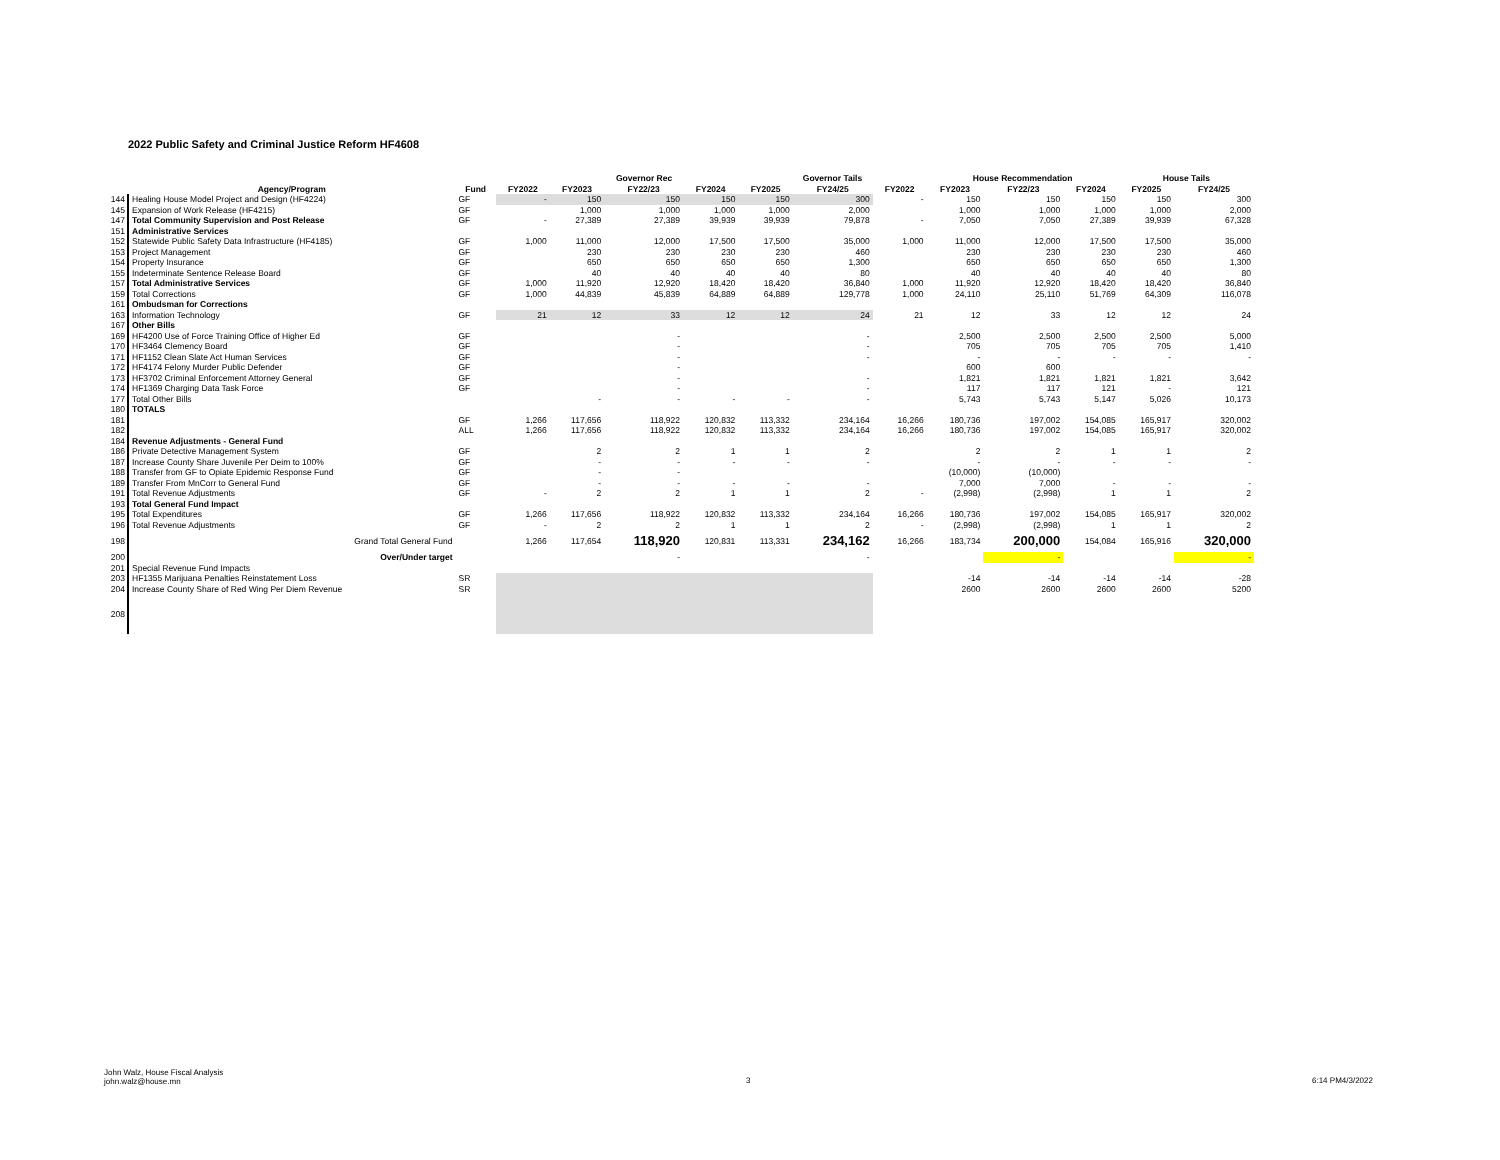2022 Public Safety and Criminal Justice Reform HF4608
| | | | | Governor Rec | | | Governor Tails | | | House Recommendation | | | House Tails | |
| --- | --- | --- | --- | --- | --- | --- | --- | --- | --- | --- | --- | --- | --- | --- |
| | Agency/Program | Fund | FY2022 | FY2023 | FY22/23 | FY2024 | FY2025 | FY24/25 | FY2022 | FY2023 | FY22/23 | FY2024 | FY2025 | FY24/25 |
| 144 | Healing House Model Project and Design (HF4224) | GF | - | 150 | 150 | 150 | 150 | 300 | - | 150 | 150 | 150 | 150 | 300 |
| 145 | Expansion of Work Release (HF4215) | GF | | 1,000 | 1,000 | 1,000 | 1,000 | 2,000 | | 1,000 | 1,000 | 1,000 | 1,000 | 2,000 |
| 147 | Total Community Supervision and Post Release | GF | - | 27,389 | 27,389 | 39,939 | 39,939 | 79,878 | - | 7,050 | 7,050 | 27,389 | 39,939 | 67,328 |
| 151 | Administrative Services | | | | | | | | | | | | | |
| 152 | Statewide Public Safety Data Infrastructure (HF4185) | GF | 1,000 | 11,000 | 12,000 | 17,500 | 17,500 | 35,000 | 1,000 | 11,000 | 12,000 | 17,500 | 17,500 | 35,000 |
| 153 | Project Management | GF | | 230 | 230 | 230 | 230 | 460 | | 230 | 230 | 230 | 230 | 460 |
| 154 | Property Insurance | GF | | 650 | 650 | 650 | 650 | 1,300 | | 650 | 650 | 650 | 650 | 1,300 |
| 155 | Indeterminate Sentence Release Board | GF | | 40 | 40 | 40 | 40 | 80 | | 40 | 40 | 40 | 40 | 80 |
| 157 | Total Administrative Services | GF | 1,000 | 11,920 | 12,920 | 18,420 | 18,420 | 36,840 | 1,000 | 11,920 | 12,920 | 18,420 | 18,420 | 36,840 |
| 159 | Total Corrections | GF | 1,000 | 44,839 | 45,839 | 64,889 | 64,889 | 129,778 | 1,000 | 24,110 | 25,110 | 51,769 | 64,309 | 116,078 |
| 161 | Ombudsman for Corrections | | | | | | | | | | | | | |
| 163 | Information Technology | GF | 21 | 12 | 33 | 12 | 12 | 24 | 21 | 12 | 33 | 12 | 12 | 24 |
| 167 | Other Bills | | | | | | | | | | | | | |
| 169 | HF4200 Use of Force Training Office of Higher Ed | GF | | | - | | | - | | 2,500 | 2,500 | 2,500 | 2,500 | 5,000 |
| 170 | HF3464 Clemency Board | GF | | | - | | | - | | 705 | 705 | 705 | 705 | 1,410 |
| 171 | HF1152 Clean Slate Act Human Services | GF | | | - | | | - | | - | - | - | - | - |
| 172 | HF4174 Felony Murder Public Defender | GF | | | - | | | | | 600 | 600 | | | |
| 173 | HF3702 Criminal Enforcement Attorney General | GF | | | - | | | - | | 1,821 | 1,821 | 1,821 | 1,821 | 3,642 |
| 174 | HF1369 Charging Data Task Force | GF | | | - | | | - | | 117 | 117 | 121 | - | 121 |
| 177 | Total Other Bills | | | - | - | - | - | - | | 5,743 | 5,743 | 5,147 | 5,026 | 10,173 |
| 180 | TOTALS | | | | | | | | | | | | | |
| 181 | | GF | 1,266 | 117,656 | 118,922 | 120,832 | 113,332 | 234,164 | 16,266 | 180,736 | 197,002 | 154,085 | 165,917 | 320,002 |
| 182 | | ALL | 1,266 | 117,656 | 118,922 | 120,832 | 113,332 | 234,164 | 16,266 | 180,736 | 197,002 | 154,085 | 165,917 | 320,002 |
| 184 | Revenue Adjustments - General Fund | | | | | | | | | | | | | |
| 186 | Private Detective Management System | GF | | 2 | 2 | 1 | 1 | 2 | | 2 | 2 | 1 | 1 | 2 |
| 187 | Increase County Share Juvenile Per Deim to 100% | GF | | - | - | - | - | - | | - | - | - | - | - |
| 188 | Transfer from GF to Opiate Epidemic Response Fund | GF | | - | - | | | | | (10,000) | (10,000) | | | |
| 189 | Transfer From MnCorr to General Fund | GF | | - | - | - | - | - | | 7,000 | 7,000 | - | - | - |
| 191 | Total Revenue Adjustments | GF | - | 2 | 2 | 1 | 1 | 2 | - | (2,998) | (2,998) | 1 | 1 | 2 |
| 193 | Total General Fund Impact | | | | | | | | | | | | | |
| 195 | Total Expenditures | GF | 1,266 | 117,656 | 118,922 | 120,832 | 113,332 | 234,164 | 16,266 | 180,736 | 197,002 | 154,085 | 165,917 | 320,002 |
| 196 | Total Revenue Adjustments | GF | - | 2 | 2 | 1 | 1 | 2 | - | (2,998) | (2,998) | 1 | 1 | 2 |
| 198 | Grand Total General Fund | | 1,266 | 117,654 | 118,920 | 120,831 | 113,331 | 234,162 | 16,266 | 183,734 | 200,000 | 154,084 | 165,916 | 320,000 |
| 200 | Over/Under target | | | | - | | | - | | | - | | | - |
| 201 | Special Revenue Fund Impacts | | | | | | | | | | | | | |
| 203 | HF1355 Marijuana Penalties Reinstatement Loss | SR | | | | | | | | -14 | -14 | -14 | -14 | -28 |
| 204 | Increase County Share of Red Wing Per Diem Revenue | SR | | | | | | | | 2600 | 2600 | 2600 | 2600 | 5200 |
| 208 | | | | | | | | | | | | | | |
John Walz, House Fiscal Analysis
john.walz@house.mn
3 6:14 PM4/3/2022